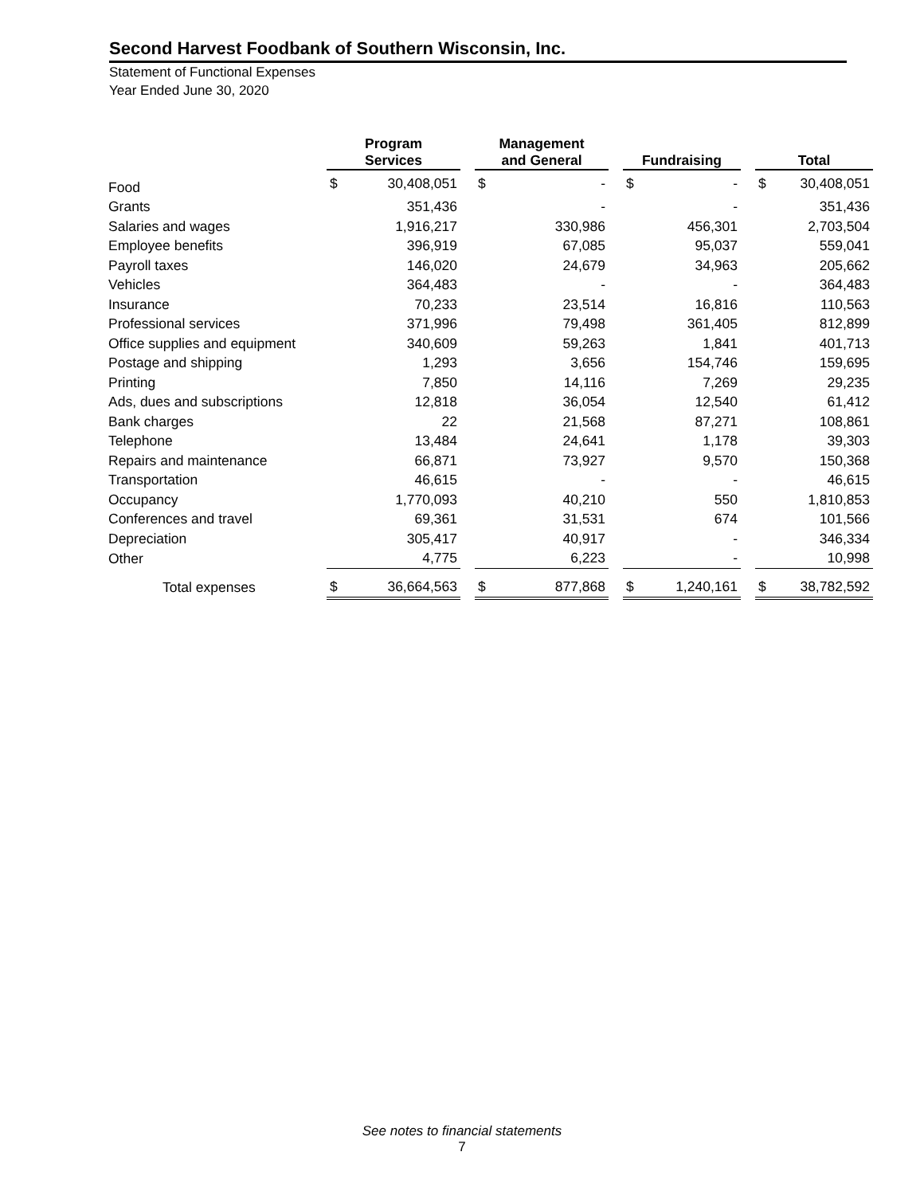Second Harvest Foodbank of Southern Wisconsin, Inc.
Statement of Functional Expenses
Year Ended June 30, 2020
| | Program Services | | | Management and General | | | Fundraising | | | Total | |
| --- | --- | --- | --- | --- | --- | --- | --- | --- | --- | --- | --- |
| Food | $ | 30,408,051 | | $ | - | | $ | - | | $ | 30,408,051 |
| Grants | | 351,436 | | | - | | | - | | | 351,436 |
| Salaries and wages | | 1,916,217 | | | 330,986 | | | 456,301 | | | 2,703,504 |
| Employee benefits | | 396,919 | | | 67,085 | | | 95,037 | | | 559,041 |
| Payroll taxes | | 146,020 | | | 24,679 | | | 34,963 | | | 205,662 |
| Vehicles | | 364,483 | | | - | | | - | | | 364,483 |
| Insurance | | 70,233 | | | 23,514 | | | 16,816 | | | 110,563 |
| Professional services | | 371,996 | | | 79,498 | | | 361,405 | | | 812,899 |
| Office supplies and equipment | | 340,609 | | | 59,263 | | | 1,841 | | | 401,713 |
| Postage and shipping | | 1,293 | | | 3,656 | | | 154,746 | | | 159,695 |
| Printing | | 7,850 | | | 14,116 | | | 7,269 | | | 29,235 |
| Ads, dues and subscriptions | | 12,818 | | | 36,054 | | | 12,540 | | | 61,412 |
| Bank charges | | 22 | | | 21,568 | | | 87,271 | | | 108,861 |
| Telephone | | 13,484 | | | 24,641 | | | 1,178 | | | 39,303 |
| Repairs and maintenance | | 66,871 | | | 73,927 | | | 9,570 | | | 150,368 |
| Transportation | | 46,615 | | | - | | | - | | | 46,615 |
| Occupancy | | 1,770,093 | | | 40,210 | | | 550 | | | 1,810,853 |
| Conferences and travel | | 69,361 | | | 31,531 | | | 674 | | | 101,566 |
| Depreciation | | 305,417 | | | 40,917 | | | - | | | 346,334 |
| Other | | 4,775 | | | 6,223 | | | - | | | 10,998 |
| Total expenses | $ | 36,664,563 | | $ | 877,868 | | $ | 1,240,161 | | $ | 38,782,592 |
See notes to financial statements
7